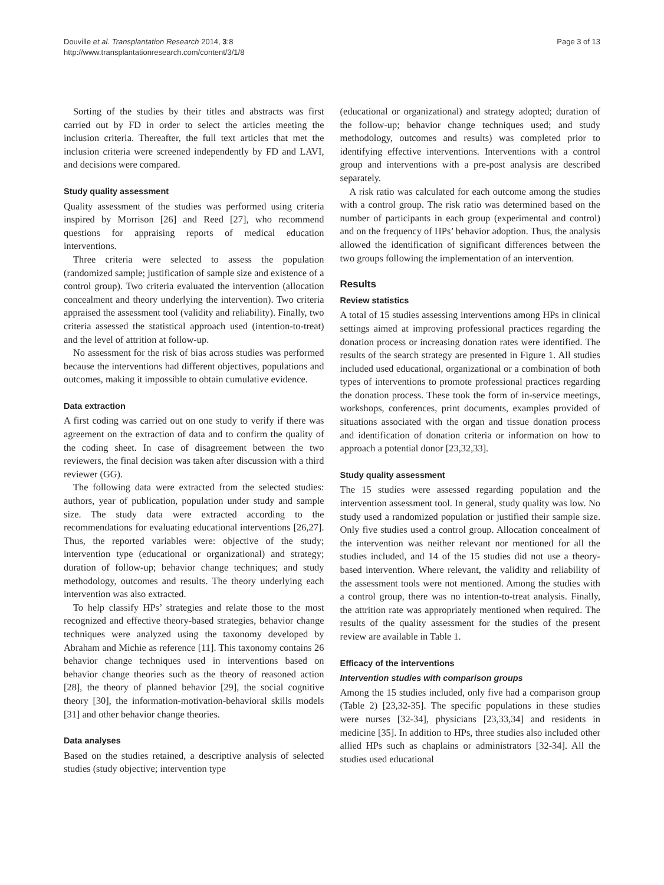Douville et al. Transplantation Research 2014, 3:8
http://www.transplantationresearch.com/content/3/1/8
Page 3 of 13
Sorting of the studies by their titles and abstracts was first carried out by FD in order to select the articles meeting the inclusion criteria. Thereafter, the full text articles that met the inclusion criteria were screened independently by FD and LAVI, and decisions were compared.
Study quality assessment
Quality assessment of the studies was performed using criteria inspired by Morrison [26] and Reed [27], who recommend questions for appraising reports of medical education interventions.
Three criteria were selected to assess the population (randomized sample; justification of sample size and existence of a control group). Two criteria evaluated the intervention (allocation concealment and theory underlying the intervention). Two criteria appraised the assessment tool (validity and reliability). Finally, two criteria assessed the statistical approach used (intention-to-treat) and the level of attrition at follow-up.
No assessment for the risk of bias across studies was performed because the interventions had different objectives, populations and outcomes, making it impossible to obtain cumulative evidence.
Data extraction
A first coding was carried out on one study to verify if there was agreement on the extraction of data and to confirm the quality of the coding sheet. In case of disagreement between the two reviewers, the final decision was taken after discussion with a third reviewer (GG).
The following data were extracted from the selected studies: authors, year of publication, population under study and sample size. The study data were extracted according to the recommendations for evaluating educational interventions [26,27]. Thus, the reported variables were: objective of the study; intervention type (educational or organizational) and strategy; duration of follow-up; behavior change techniques; and study methodology, outcomes and results. The theory underlying each intervention was also extracted.
To help classify HPs’ strategies and relate those to the most recognized and effective theory-based strategies, behavior change techniques were analyzed using the taxonomy developed by Abraham and Michie as reference [11]. This taxonomy contains 26 behavior change techniques used in interventions based on behavior change theories such as the theory of reasoned action [28], the theory of planned behavior [29], the social cognitive theory [30], the information-motivation-behavioral skills models [31] and other behavior change theories.
Data analyses
Based on the studies retained, a descriptive analysis of selected studies (study objective; intervention type
(educational or organizational) and strategy adopted; duration of the follow-up; behavior change techniques used; and study methodology, outcomes and results) was completed prior to identifying effective interventions. Interventions with a control group and interventions with a pre-post analysis are described separately.
A risk ratio was calculated for each outcome among the studies with a control group. The risk ratio was determined based on the number of participants in each group (experimental and control) and on the frequency of HPs’ behavior adoption. Thus, the analysis allowed the identification of significant differences between the two groups following the implementation of an intervention.
Results
Review statistics
A total of 15 studies assessing interventions among HPs in clinical settings aimed at improving professional practices regarding the donation process or increasing donation rates were identified. The results of the search strategy are presented in Figure 1. All studies included used educational, organizational or a combination of both types of interventions to promote professional practices regarding the donation process. These took the form of in-service meetings, workshops, conferences, print documents, examples provided of situations associated with the organ and tissue donation process and identification of donation criteria or information on how to approach a potential donor [23,32,33].
Study quality assessment
The 15 studies were assessed regarding population and the intervention assessment tool. In general, study quality was low. No study used a randomized population or justified their sample size. Only five studies used a control group. Allocation concealment of the intervention was neither relevant nor mentioned for all the studies included, and 14 of the 15 studies did not use a theory-based intervention. Where relevant, the validity and reliability of the assessment tools were not mentioned. Among the studies with a control group, there was no intention-to-treat analysis. Finally, the attrition rate was appropriately mentioned when required. The results of the quality assessment for the studies of the present review are available in Table 1.
Efficacy of the interventions
Intervention studies with comparison groups
Among the 15 studies included, only five had a comparison group (Table 2) [23,32-35]. The specific populations in these studies were nurses [32-34], physicians [23,33,34] and residents in medicine [35]. In addition to HPs, three studies also included other allied HPs such as chaplains or administrators [32-34]. All the studies used educational